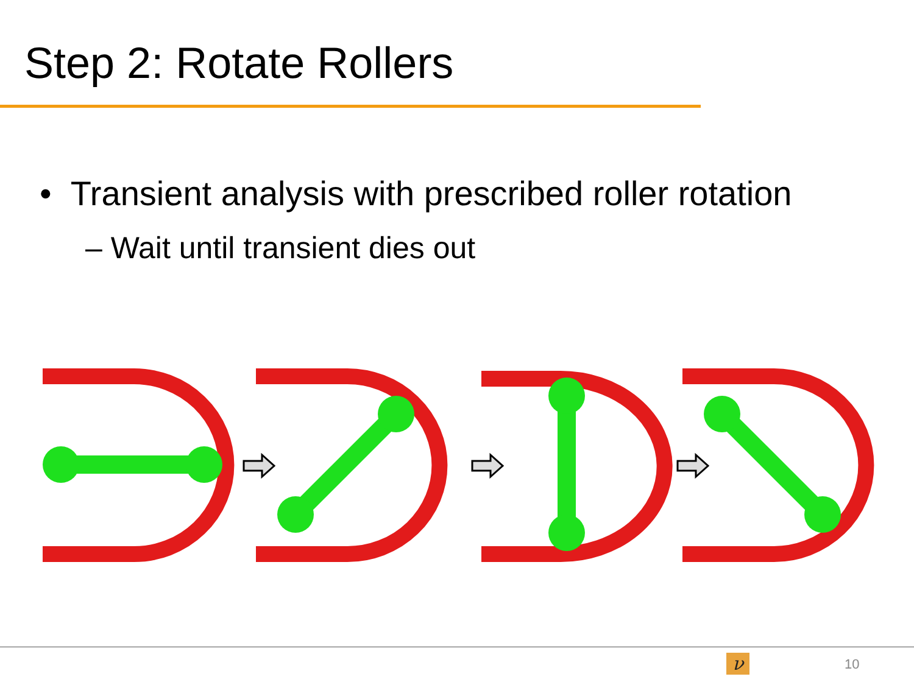Step 2: Rotate Rollers
• Transient analysis with prescribed roller rotation
– Wait until transient dies out
ν 10